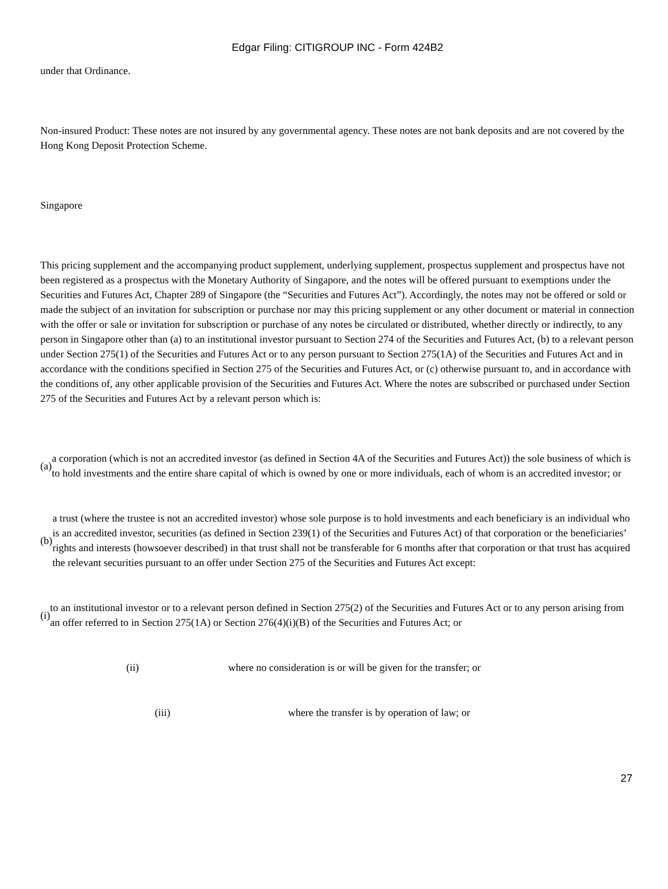Edgar Filing: CITIGROUP INC - Form 424B2
under that Ordinance.
Non-insured Product: These notes are not insured by any governmental agency. These notes are not bank deposits and are not covered by the Hong Kong Deposit Protection Scheme.
Singapore
This pricing supplement and the accompanying product supplement, underlying supplement, prospectus supplement and prospectus have not been registered as a prospectus with the Monetary Authority of Singapore, and the notes will be offered pursuant to exemptions under the Securities and Futures Act, Chapter 289 of Singapore (the “Securities and Futures Act”). Accordingly, the notes may not be offered or sold or made the subject of an invitation for subscription or purchase nor may this pricing supplement or any other document or material in connection with the offer or sale or invitation for subscription or purchase of any notes be circulated or distributed, whether directly or indirectly, to any person in Singapore other than (a) to an institutional investor pursuant to Section 274 of the Securities and Futures Act, (b) to a relevant person under Section 275(1) of the Securities and Futures Act or to any person pursuant to Section 275(1A) of the Securities and Futures Act and in accordance with the conditions specified in Section 275 of the Securities and Futures Act, or (c) otherwise pursuant to, and in accordance with the conditions of, any other applicable provision of the Securities and Futures Act. Where the notes are subscribed or purchased under Section 275 of the Securities and Futures Act by a relevant person which is:
(a) a corporation (which is not an accredited investor (as defined in Section 4A of the Securities and Futures Act)) the sole business of which is to hold investments and the entire share capital of which is owned by one or more individuals, each of whom is an accredited investor; or
(b) a trust (where the trustee is not an accredited investor) whose sole purpose is to hold investments and each beneficiary is an individual who is an accredited investor, securities (as defined in Section 239(1) of the Securities and Futures Act) of that corporation or the beneficiaries’ rights and interests (howsoever described) in that trust shall not be transferable for 6 months after that corporation or that trust has acquired the relevant securities pursuant to an offer under Section 275 of the Securities and Futures Act except:
(i) to an institutional investor or to a relevant person defined in Section 275(2) of the Securities and Futures Act or to any person arising from an offer referred to in Section 275(1A) or Section 276(4)(i)(B) of the Securities and Futures Act; or
(ii) where no consideration is or will be given for the transfer; or
(iii) where the transfer is by operation of law; or
27